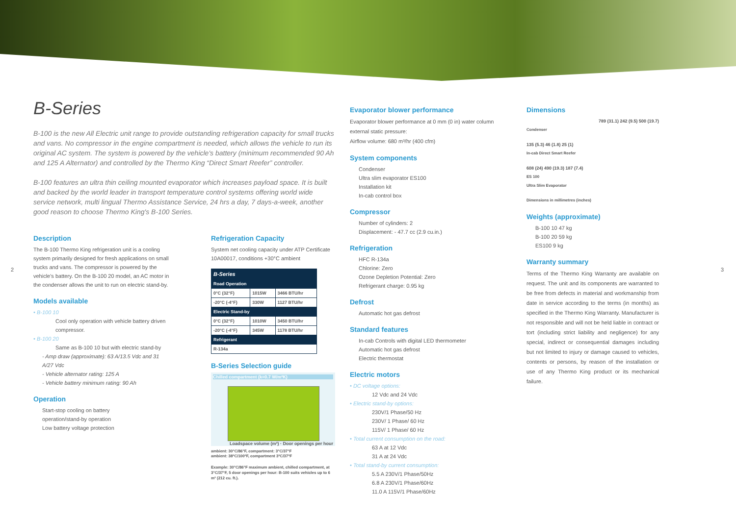B-Series
B-100 is the new All Electric unit range to provide outstanding refrigeration capacity for small trucks and vans. No compressor in the engine compartment is needed, which allows the vehicle to run its original AC system. The system is powered by the vehicle's battery (minimum recommended 90 Ah and 125 A Alternator) and controlled by the Thermo King “Direct Smart Reefer” controller.
B-100 features an ultra thin ceiling mounted evaporator which increases payload space. It is built and backed by the world leader in transport temperature control systems offering world wide service network, multi lingual Thermo Assistance Service, 24 hrs a day, 7 days-a-week, another good reason to choose Thermo King's B-100 Series.
Description
The B-100 Thermo King refrigeration unit is a cooling system primarily designed for fresh applications on small trucks and vans. The compressor is powered by the vehicle's battery. On the B-100 20 model, an AC motor in the condenser allows the unit to run on electric stand-by.
Models available
• B-100 10
Cool only operation with vehicle battery driven compressor.
• B-100 20
Same as B-100 10 but with electric stand-by
- Amp draw (approximate): 63 A/13.5 Vdc and 31 A/27 Vdc
- Vehicle alternator rating: 125 A
- Vehicle battery minimum rating: 90 Ah
Operation
Start-stop cooling on battery
operation/stand-by operation
Low battery voltage protection
Refrigeration Capacity
System net cooling capacity under ATP Certificate 10A00017, conditions +30°C ambient
| B-Series | | |
| Road Operation | | |
| 0°C (32°F) | 1015W | 3466 BTU/hr |
| -20°C (-4°F) | 330W | 1127 BTU/hr |
| Electric Stand-by | | |
| 0°C (32°F) | 1010W | 3450 BTU/hr |
| -20°C (-4°F) | 345W | 1178 BTU/hr |
| Refrigerant | | |
| R-134a | | |
B-Series Selection guide
Chilled compartment (k=0.7 W/m²K)
Loadspace volume (m³) · Door openings per hour
ambient: 30°C/86°F, compartment: 3°C/37°F
ambient: 38ºC/100ºF, compartment 3ºC/37ºF
Example: 30°C/86°F maximum ambient, chilled compartment, at 3°C/37°F, 5 door openings per hour: B-100 suits vehicles up to 6 m³ (212 cu. ft.).
Evaporator blower performance
Evaporator blower performance at 0 mm (0 in) water column external static pressure:
Airflow volume: 680 m³/hr (400 cfm)
System components
Condenser
Ultra slim evaporator ES100
Installation kit
In-cab control box
Compressor
Number of cylinders: 2
Displacement: - 47.7 cc (2.9 cu.in.)
Refrigeration
HFC R-134a
Chlorine: Zero
Ozone Depletion Potential: Zero
Refrigerant charge: 0.95 kg
Defrost
Automatic hot gas defrost
Standard features
In-cab Controls with digital LED thermometer
Automatic hot gas defrost
Electric thermostat
Electric motors
• DC voltage options:
12 Vdc and 24 Vdc
• Electric stand-by options:
230V/1 Phase/50 Hz
230V/ 1 Phase/ 60 Hz
115V/ 1 Phase/ 60 Hz
• Total current consumption on the road:
63 A at 12 Vdc
31 A at 24 Vdc
• Total stand-by current consumption:
5.5 A 230V/1 Phase/50Hz
6.8 A 230V/1 Phase/60Hz
11.0 A 115V/1 Phase/60Hz
Dimensions
789 (31.1) 242 (9.5) 500 (19.7)
Condenser
135 (5.3) 46 (1.8) 25 (1)
In-cab Direct Smart Reefer
608 (24) 490 (19.3) 187 (7.4)
ES 100
Ultra Slim Evaporator
Dimensions in millimetres (inches)
Weights (approximate)
B-100 10 47 kg
B-100 20 59 kg
ES100 9 kg
Warranty summary
Terms of the Thermo King Warranty are available on request. The unit and its components are warranted to be free from defects in material and workmanship from date in service according to the terms (in months) as specified in the Thermo King Warranty. Manufacturer is not responsible and will not be held liable in contract or tort (including strict liability and negligence) for any special, indirect or consequential damages including but not limited to injury or damage caused to vehicles, contents or persons, by reason of the installation or use of any Thermo King product or its mechanical failure.
2 3